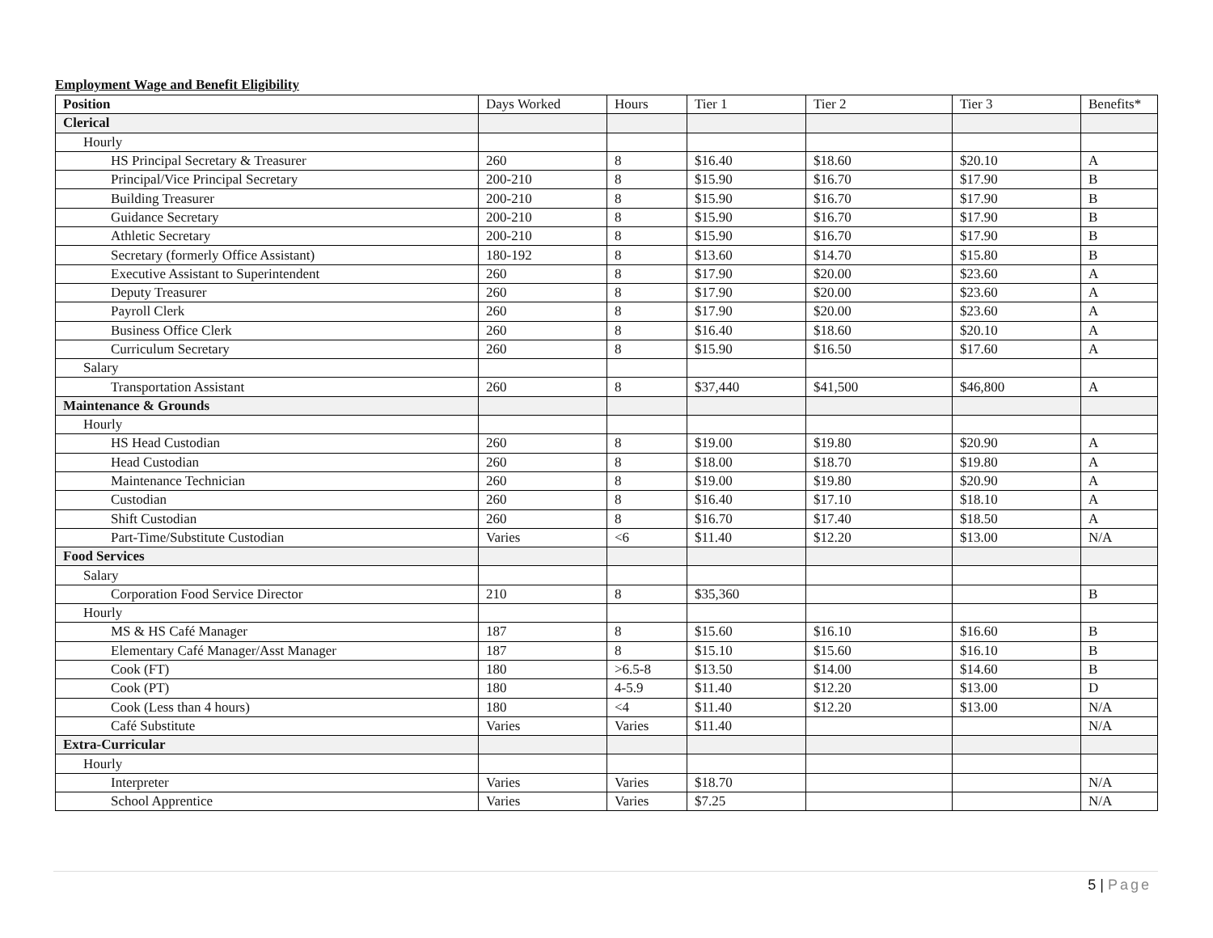Employment Wage and Benefit Eligibility
| Position | Days Worked | Hours | Tier 1 | Tier 2 | Tier 3 | Benefits* |
| --- | --- | --- | --- | --- | --- | --- |
| Clerical | | | | | | |
| Hourly | | | | | | |
| HS Principal Secretary & Treasurer | 260 | 8 | $16.40 | $18.60 | $20.10 | A |
| Principal/Vice Principal Secretary | 200-210 | 8 | $15.90 | $16.70 | $17.90 | B |
| Building Treasurer | 200-210 | 8 | $15.90 | $16.70 | $17.90 | B |
| Guidance Secretary | 200-210 | 8 | $15.90 | $16.70 | $17.90 | B |
| Athletic Secretary | 200-210 | 8 | $15.90 | $16.70 | $17.90 | B |
| Secretary (formerly Office Assistant) | 180-192 | 8 | $13.60 | $14.70 | $15.80 | B |
| Executive Assistant to Superintendent | 260 | 8 | $17.90 | $20.00 | $23.60 | A |
| Deputy Treasurer | 260 | 8 | $17.90 | $20.00 | $23.60 | A |
| Payroll Clerk | 260 | 8 | $17.90 | $20.00 | $23.60 | A |
| Business Office Clerk | 260 | 8 | $16.40 | $18.60 | $20.10 | A |
| Curriculum Secretary | 260 | 8 | $15.90 | $16.50 | $17.60 | A |
| Salary | | | | | | |
| Transportation Assistant | 260 | 8 | $37,440 | $41,500 | $46,800 | A |
| Maintenance & Grounds | | | | | | |
| Hourly | | | | | | |
| HS Head Custodian | 260 | 8 | $19.00 | $19.80 | $20.90 | A |
| Head Custodian | 260 | 8 | $18.00 | $18.70 | $19.80 | A |
| Maintenance Technician | 260 | 8 | $19.00 | $19.80 | $20.90 | A |
| Custodian | 260 | 8 | $16.40 | $17.10 | $18.10 | A |
| Shift Custodian | 260 | 8 | $16.70 | $17.40 | $18.50 | A |
| Part-Time/Substitute Custodian | Varies | <6 | $11.40 | $12.20 | $13.00 | N/A |
| Food Services | | | | | | |
| Salary | | | | | | |
| Corporation Food Service Director | 210 | 8 | $35,360 | | | B |
| Hourly | | | | | | |
| MS & HS Café Manager | 187 | 8 | $15.60 | $16.10 | $16.60 | B |
| Elementary Café Manager/Asst Manager | 187 | 8 | $15.10 | $15.60 | $16.10 | B |
| Cook (FT) | 180 | >6.5-8 | $13.50 | $14.00 | $14.60 | B |
| Cook (PT) | 180 | 4-5.9 | $11.40 | $12.20 | $13.00 | D |
| Cook (Less than 4 hours) | 180 | <4 | $11.40 | $12.20 | $13.00 | N/A |
| Café Substitute | Varies | Varies | $11.40 | | | N/A |
| Extra-Curricular | | | | | | |
| Hourly | | | | | | |
| Interpreter | Varies | Varies | $18.70 | | | N/A |
| School Apprentice | Varies | Varies | $7.25 | | | N/A |
5 | Page